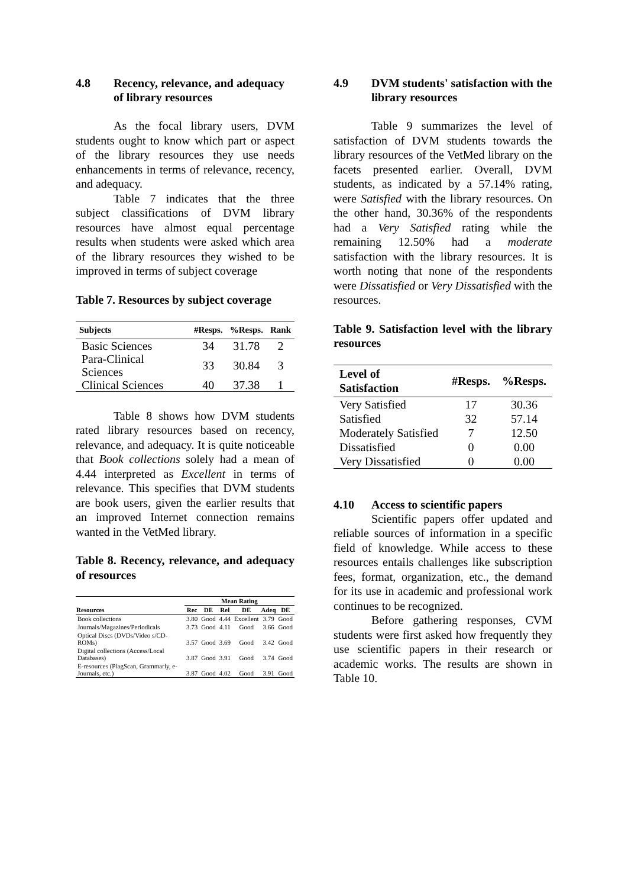4.8 Recency, relevance, and adequacy of library resources
As the focal library users, DVM students ought to know which part or aspect of the library resources they use needs enhancements in terms of relevance, recency, and adequacy.
Table 7 indicates that the three subject classifications of DVM library resources have almost equal percentage results when students were asked which area of the library resources they wished to be improved in terms of subject coverage
Table 7. Resources by subject coverage
| Subjects | #Resps. | %Resps. | Rank |
| --- | --- | --- | --- |
| Basic Sciences | 34 | 31.78 | 2 |
| Para-Clinical Sciences | 33 | 30.84 | 3 |
| Clinical Sciences | 40 | 37.38 | 1 |
Table 8 shows how DVM students rated library resources based on recency, relevance, and adequacy. It is quite noticeable that Book collections solely had a mean of 4.44 interpreted as Excellent in terms of relevance. This specifies that DVM students are book users, given the earlier results that an improved Internet connection remains wanted in the VetMed library.
Table 8. Recency, relevance, and adequacy of resources
| | Mean Rating | | | | | |
| --- | --- | --- | --- | --- | --- | --- |
| Resources | Rec | DE | Rel | DE | Adeq | DE |
| Book collections | 3.80 | Good | 4.44 | Excellent | 3.79 | Good |
| Journals/Magazines/Periodicals | 3.73 | Good | 4.11 | Good | 3.66 | Good |
| Optical Discs (DVDs/Video s/CD-ROMs) | 3.57 | Good | 3.69 | Good | 3.42 | Good |
| Digital collections (Access/Local Databases) | 3.87 | Good | 3.91 | Good | 3.74 | Good |
| E-resources (PlagScan, Grammarly, e-Journals, etc.) | 3.87 | Good | 4.02 | Good | 3.91 | Good |
4.9 DVM students' satisfaction with the library resources
Table 9 summarizes the level of satisfaction of DVM students towards the library resources of the VetMed library on the facets presented earlier. Overall, DVM students, as indicated by a 57.14% rating, were Satisfied with the library resources. On the other hand, 30.36% of the respondents had a Very Satisfied rating while the remaining 12.50% had a moderate satisfaction with the library resources. It is worth noting that none of the respondents were Dissatisfied or Very Dissatisfied with the resources.
Table 9. Satisfaction level with the library resources
| Level of Satisfaction | #Resps. | %Resps. |
| --- | --- | --- |
| Very Satisfied | 17 | 30.36 |
| Satisfied | 32 | 57.14 |
| Moderately Satisfied | 7 | 12.50 |
| Dissatisfied | 0 | 0.00 |
| Very Dissatisfied | 0 | 0.00 |
4.10 Access to scientific papers
Scientific papers offer updated and reliable sources of information in a specific field of knowledge. While access to these resources entails challenges like subscription fees, format, organization, etc., the demand for its use in academic and professional work continues to be recognized.
Before gathering responses, CVM students were first asked how frequently they use scientific papers in their research or academic works. The results are shown in Table 10.